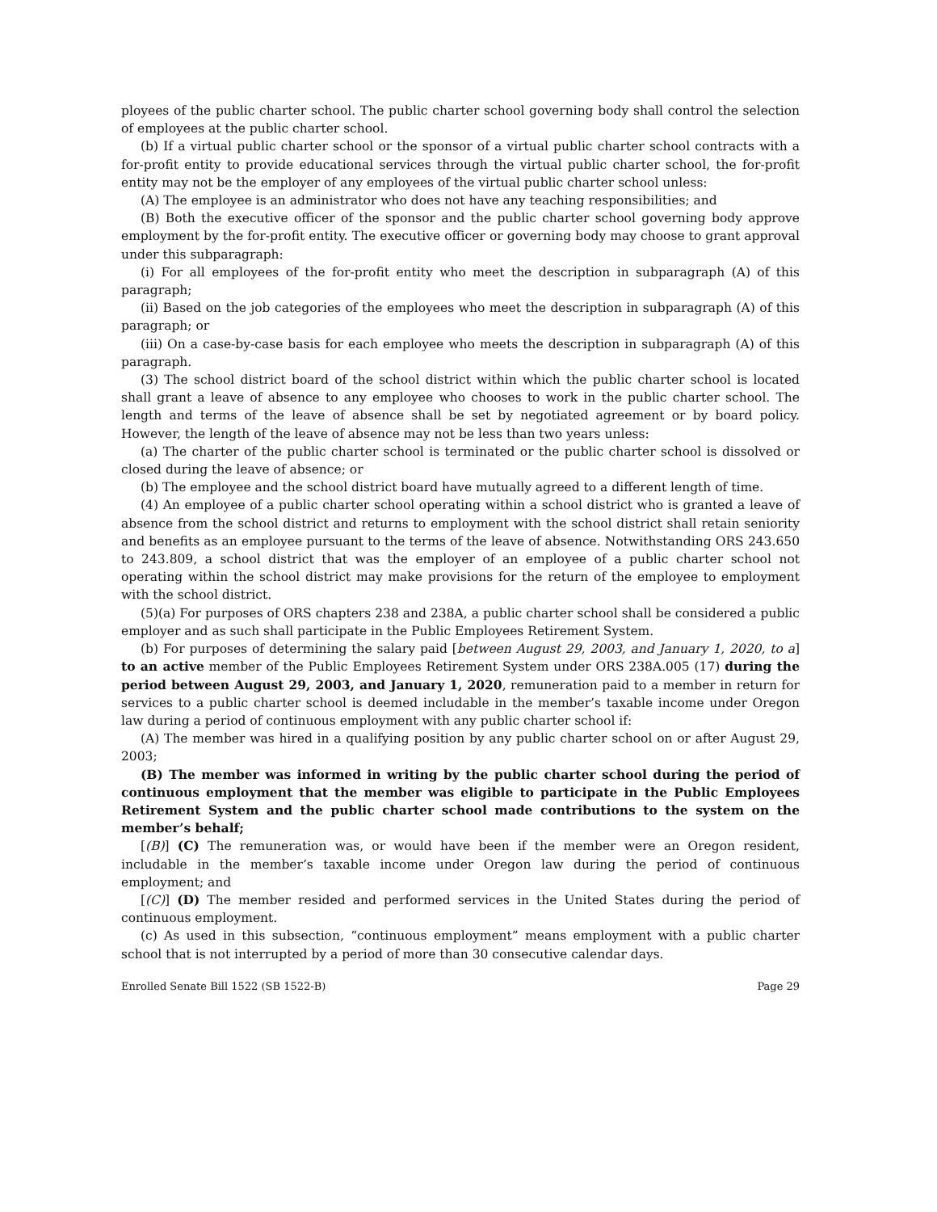ployees of the public charter school. The public charter school governing body shall control the selection of employees at the public charter school.
(b) If a virtual public charter school or the sponsor of a virtual public charter school contracts with a for-profit entity to provide educational services through the virtual public charter school, the for-profit entity may not be the employer of any employees of the virtual public charter school unless:
(A) The employee is an administrator who does not have any teaching responsibilities; and
(B) Both the executive officer of the sponsor and the public charter school governing body approve employment by the for-profit entity. The executive officer or governing body may choose to grant approval under this subparagraph:
(i) For all employees of the for-profit entity who meet the description in subparagraph (A) of this paragraph;
(ii) Based on the job categories of the employees who meet the description in subparagraph (A) of this paragraph; or
(iii) On a case-by-case basis for each employee who meets the description in subparagraph (A) of this paragraph.
(3) The school district board of the school district within which the public charter school is located shall grant a leave of absence to any employee who chooses to work in the public charter school. The length and terms of the leave of absence shall be set by negotiated agreement or by board policy. However, the length of the leave of absence may not be less than two years unless:
(a) The charter of the public charter school is terminated or the public charter school is dissolved or closed during the leave of absence; or
(b) The employee and the school district board have mutually agreed to a different length of time.
(4) An employee of a public charter school operating within a school district who is granted a leave of absence from the school district and returns to employment with the school district shall retain seniority and benefits as an employee pursuant to the terms of the leave of absence. Notwithstanding ORS 243.650 to 243.809, a school district that was the employer of an employee of a public charter school not operating within the school district may make provisions for the return of the employee to employment with the school district.
(5)(a) For purposes of ORS chapters 238 and 238A, a public charter school shall be considered a public employer and as such shall participate in the Public Employees Retirement System.
(b) For purposes of determining the salary paid [between August 29, 2003, and January 1, 2020, to a] to an active member of the Public Employees Retirement System under ORS 238A.005 (17) during the period between August 29, 2003, and January 1, 2020, remuneration paid to a member in return for services to a public charter school is deemed includable in the member’s taxable income under Oregon law during a period of continuous employment with any public charter school if:
(A) The member was hired in a qualifying position by any public charter school on or after August 29, 2003;
(B) The member was informed in writing by the public charter school during the period of continuous employment that the member was eligible to participate in the Public Employees Retirement System and the public charter school made contributions to the system on the member’s behalf;
[(B)] (C) The remuneration was, or would have been if the member were an Oregon resident, includable in the member’s taxable income under Oregon law during the period of continuous employment; and
[(C)] (D) The member resided and performed services in the United States during the period of continuous employment.
(c) As used in this subsection, “continuous employment” means employment with a public charter school that is not interrupted by a period of more than 30 consecutive calendar days.
Enrolled Senate Bill 1522 (SB 1522-B) Page 29